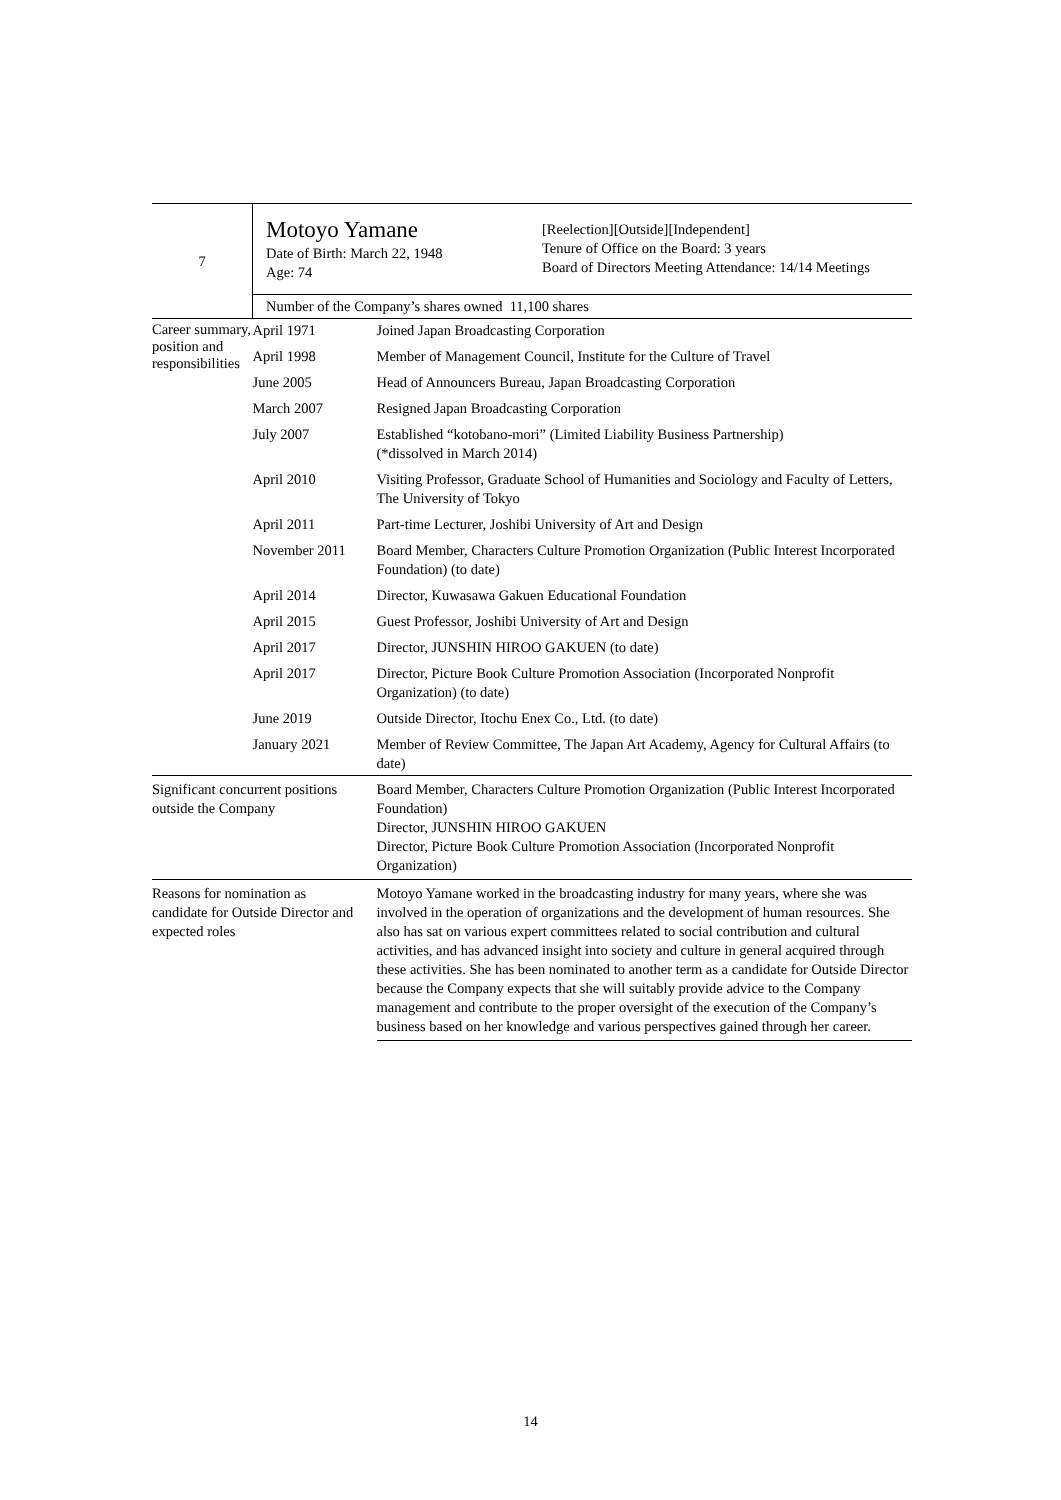| 7 | Motoyo Yamane Date of Birth: March 22, 1948 Age: 74 [Reelection][Outside][Independent] Tenure of Office on the Board: 3 years Board of Directors Meeting Attendance: 14/14 Meetings | |
| | Number of the Company’s shares owned 11,100 shares | |
| Career summary, position and responsibilities | April 1971 | Joined Japan Broadcasting Corporation |
| | April 1998 | Member of Management Council, Institute for the Culture of Travel |
| | June 2005 | Head of Announcers Bureau, Japan Broadcasting Corporation |
| | March 2007 | Resigned Japan Broadcasting Corporation |
| | July 2007 | Established “kotobano-mori” (Limited Liability Business Partnership) (*dissolved in March 2014) |
| | April 2010 | Visiting Professor, Graduate School of Humanities and Sociology and Faculty of Letters, The University of Tokyo |
| | April 2011 | Part-time Lecturer, Joshibi University of Art and Design |
| | November 2011 | Board Member, Characters Culture Promotion Organization (Public Interest Incorporated Foundation) (to date) |
| | April 2014 | Director, Kuwasawa Gakuen Educational Foundation |
| | April 2015 | Guest Professor, Joshibi University of Art and Design |
| | April 2017 | Director, JUNSHIN HIROO GAKUEN (to date) |
| | April 2017 | Director, Picture Book Culture Promotion Association (Incorporated Nonprofit Organization) (to date) |
| | June 2019 | Outside Director, Itochu Enex Co., Ltd. (to date) |
| | January 2021 | Member of Review Committee, The Japan Art Academy, Agency for Cultural Affairs (to date) |
| Significant concurrent positions outside the Company | | Board Member, Characters Culture Promotion Organization (Public Interest Incorporated Foundation) Director, JUNSHIN HIROO GAKUEN Director, Picture Book Culture Promotion Association (Incorporated Nonprofit Organization) |
| Reasons for nomination as candidate for Outside Director and expected roles | | Motoyo Yamane worked in the broadcasting industry for many years, where she was involved in the operation of organizations and the development of human resources. She also has sat on various expert committees related to social contribution and cultural activities, and has advanced insight into society and culture in general acquired through these activities. She has been nominated to another term as a candidate for Outside Director because the Company expects that she will suitably provide advice to the Company management and contribute to the proper oversight of the execution of the Company’s business based on her knowledge and various perspectives gained through her career. |
14